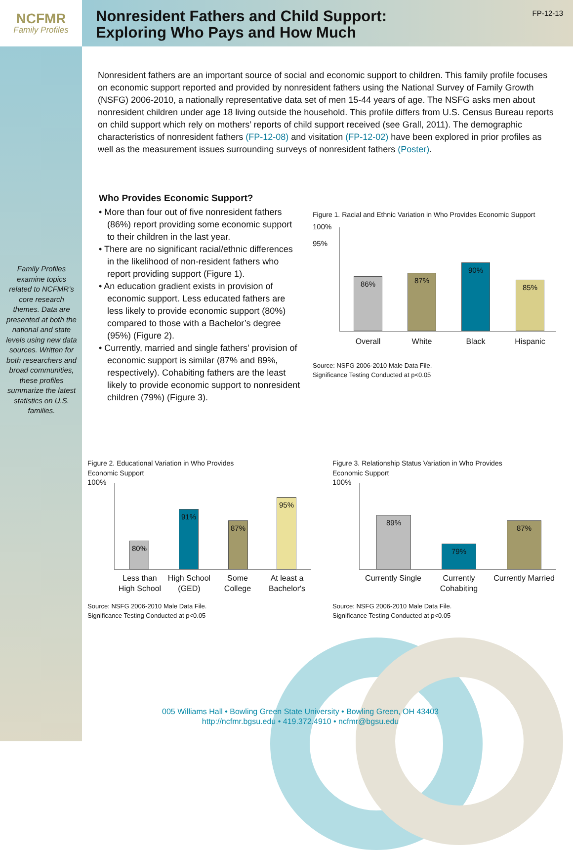NCFMR
Family Profiles
Nonresident Fathers and Child Support:
Exploring Who Pays and How Much
FP-12-13
Nonresident fathers are an important source of social and economic support to children. This family profile focuses on economic support reported and provided by nonresident fathers using the National Survey of Family Growth (NSFG) 2006-2010, a nationally representative data set of men 15-44 years of age. The NSFG asks men about nonresident children under age 18 living outside the household. This profile differs from U.S. Census Bureau reports on child support which rely on mothers’ reports of child support received (see Grall, 2011). The demographic characteristics of nonresident fathers (FP-12-08) and visitation (FP-12-02) have been explored in prior profiles as well as the measurement issues surrounding surveys of nonresident fathers (Poster).
Family Profiles examine topics related to NCFMR’s core research themes. Data are presented at both the national and state levels using new data sources. Written for both researchers and broad communities, these profiles summarize the latest statistics on U.S. families.
Who Provides Economic Support?
• More than four out of five nonresident fathers (86%) report providing some economic support to their children in the last year.
• There are no significant racial/ethnic differences in the likelihood of non-resident fathers who report providing support (Figure 1).
• An education gradient exists in provision of economic support. Less educated fathers are less likely to provide economic support (80%) compared to those with a Bachelor’s degree (95%) (Figure 2).
• Currently, married and single fathers’ provision of economic support is similar (87% and 89%, respectively). Cohabiting fathers are the least likely to provide economic support to nonresident children (79%) (Figure 3).
Figure 1. Racial and Ethnic Variation in Who Provides Economic Support
100%
95%
86% 87% 90% 85%
Overall
White Black Hispanic
Source: NSFG 2006-2010 Male Data File.
Significance Testing Conducted at p<0.05
Figure 2. Educational Variation in Who Provides
Economic Support
100%
80% 91% 87% 95%
Less than High School
High School (GED)
Some College
At least a Bachelor's
Source: NSFG 2006-2010 Male Data File.
Significance Testing Conducted at p<0.05
Figure 3. Relationship Status Variation in Who Provides
Economic Support
100%
89% 79% 87%
Currently Single
Currently Cohabiting
Currently Married
Source: NSFG 2006-2010 Male Data File.
Significance Testing Conducted at p<0.05
005 Williams Hall • Bowling Green State University • Bowling Green, OH 43403
http://ncfmr.bgsu.edu • 419.372.4910 • ncfmr@bgsu.edu